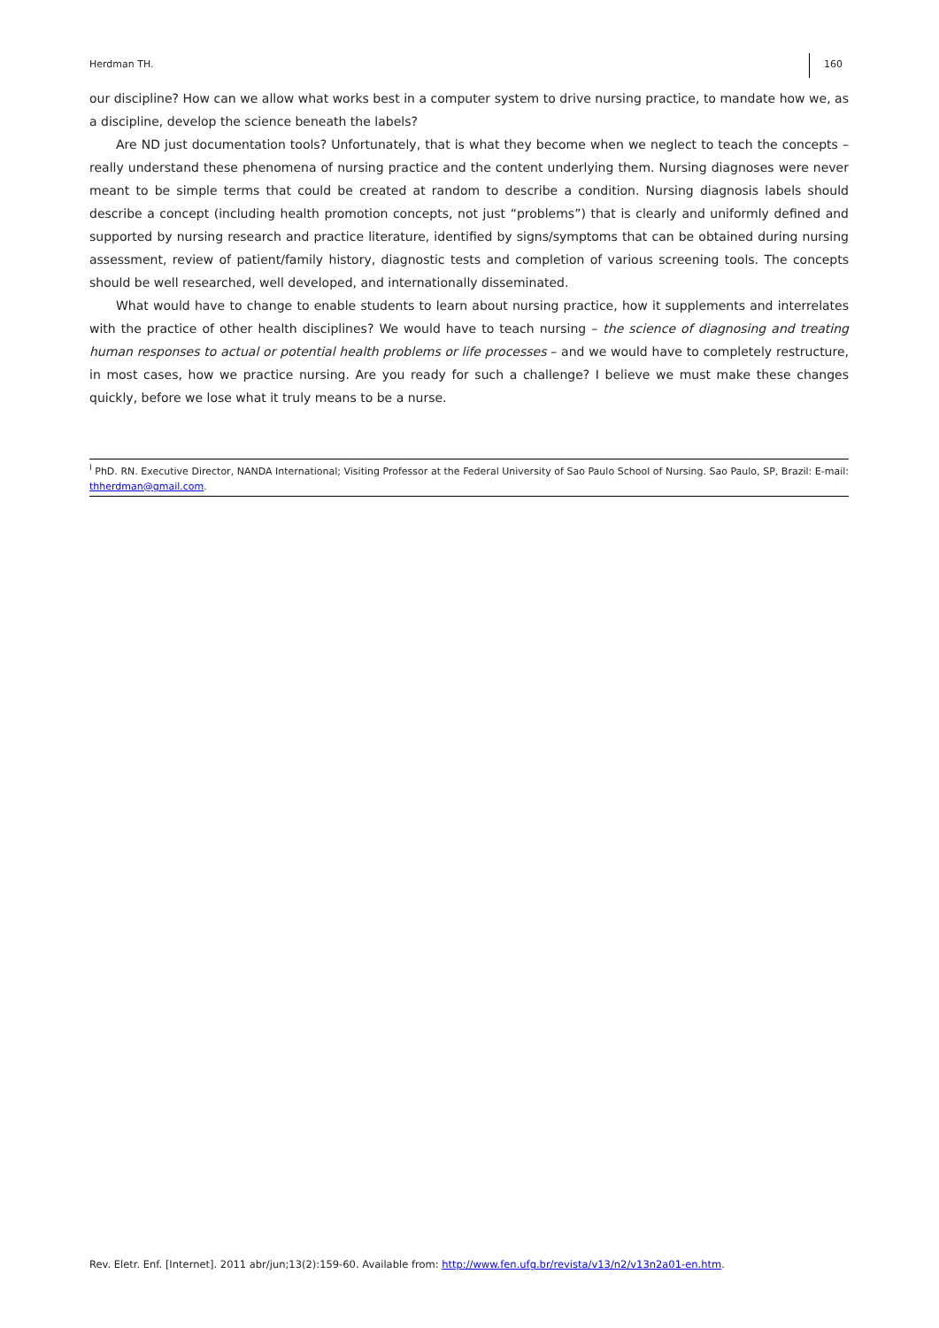Herdman TH. 160
our discipline? How can we allow what works best in a computer system to drive nursing practice, to mandate how we, as a discipline, develop the science beneath the labels?
Are ND just documentation tools? Unfortunately, that is what they become when we neglect to teach the concepts – really understand these phenomena of nursing practice and the content underlying them. Nursing diagnoses were never meant to be simple terms that could be created at random to describe a condition. Nursing diagnosis labels should describe a concept (including health promotion concepts, not just “problems”) that is clearly and uniformly defined and supported by nursing research and practice literature, identified by signs/symptoms that can be obtained during nursing assessment, review of patient/family history, diagnostic tests and completion of various screening tools. The concepts should be well researched, well developed, and internationally disseminated.
What would have to change to enable students to learn about nursing practice, how it supplements and interrelates with the practice of other health disciplines? We would have to teach nursing – the science of diagnosing and treating human responses to actual or potential health problems or life processes – and we would have to completely restructure, in most cases, how we practice nursing. Are you ready for such a challenge? I believe we must make these changes quickly, before we lose what it truly means to be a nurse.
<sup>I</sup> PhD. RN. Executive Director, NANDA International; Visiting Professor at the Federal University of Sao Paulo School of Nursing. Sao Paulo, SP, Brazil: E-mail: thherdman@gmail.com.
Rev. Eletr. Enf. [Internet]. 2011 abr/jun;13(2):159-60. Available from: http://www.fen.ufg.br/revista/v13/n2/v13n2a01-en.htm.